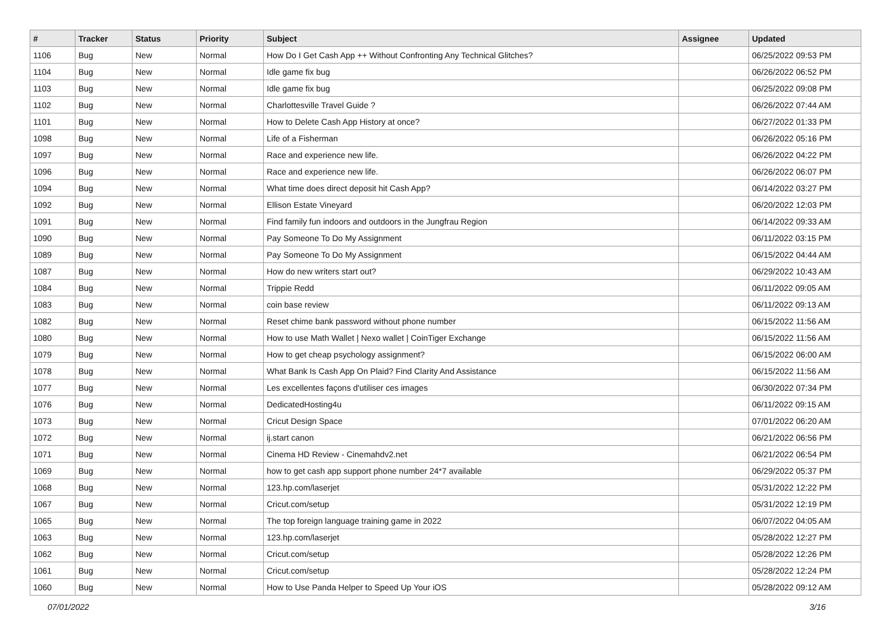| # | Tracker | Status | Priority | Subject | Assignee | Updated |
| --- | --- | --- | --- | --- | --- | --- |
| 1106 | Bug | New | Normal | How Do I Get Cash App ++ Without Confronting Any Technical Glitches? | | 06/25/2022 09:53 PM |
| 1104 | Bug | New | Normal | Idle game fix bug | | 06/26/2022 06:52 PM |
| 1103 | Bug | New | Normal | Idle game fix bug | | 06/25/2022 09:08 PM |
| 1102 | Bug | New | Normal | Charlottesville Travel Guide ? | | 06/26/2022 07:44 AM |
| 1101 | Bug | New | Normal | How to Delete Cash App History at once? | | 06/27/2022 01:33 PM |
| 1098 | Bug | New | Normal | Life of a Fisherman | | 06/26/2022 05:16 PM |
| 1097 | Bug | New | Normal | Race and experience new life. | | 06/26/2022 04:22 PM |
| 1096 | Bug | New | Normal | Race and experience new life. | | 06/26/2022 06:07 PM |
| 1094 | Bug | New | Normal | What time does direct deposit hit Cash App? | | 06/14/2022 03:27 PM |
| 1092 | Bug | New | Normal | Ellison Estate Vineyard | | 06/20/2022 12:03 PM |
| 1091 | Bug | New | Normal | Find family fun indoors and outdoors in the Jungfrau Region | | 06/14/2022 09:33 AM |
| 1090 | Bug | New | Normal | Pay Someone To Do My Assignment | | 06/11/2022 03:15 PM |
| 1089 | Bug | New | Normal | Pay Someone To Do My Assignment | | 06/15/2022 04:44 AM |
| 1087 | Bug | New | Normal | How do new writers start out? | | 06/29/2022 10:43 AM |
| 1084 | Bug | New | Normal | Trippie Redd | | 06/11/2022 09:05 AM |
| 1083 | Bug | New | Normal | coin base review | | 06/11/2022 09:13 AM |
| 1082 | Bug | New | Normal | Reset chime bank password without phone number | | 06/15/2022 11:56 AM |
| 1080 | Bug | New | Normal | How to use Math Wallet / Nexo wallet / CoinTiger Exchange | | 06/15/2022 11:56 AM |
| 1079 | Bug | New | Normal | How to get cheap psychology assignment? | | 06/15/2022 06:00 AM |
| 1078 | Bug | New | Normal | What Bank Is Cash App On Plaid? Find Clarity And Assistance | | 06/15/2022 11:56 AM |
| 1077 | Bug | New | Normal | Les excellentes façons d'utiliser ces images | | 06/30/2022 07:34 PM |
| 1076 | Bug | New | Normal | DedicatedHosting4u | | 06/11/2022 09:15 AM |
| 1073 | Bug | New | Normal | Cricut Design Space | | 07/01/2022 06:20 AM |
| 1072 | Bug | New | Normal | ij.start canon | | 06/21/2022 06:56 PM |
| 1071 | Bug | New | Normal | Cinema HD Review - Cinemahdv2.net | | 06/21/2022 06:54 PM |
| 1069 | Bug | New | Normal | how to get cash app support phone number 24*7 available | | 06/29/2022 05:37 PM |
| 1068 | Bug | New | Normal | 123.hp.com/laserjet | | 05/31/2022 12:22 PM |
| 1067 | Bug | New | Normal | Cricut.com/setup | | 05/31/2022 12:19 PM |
| 1065 | Bug | New | Normal | The top foreign language training game in 2022 | | 06/07/2022 04:05 AM |
| 1063 | Bug | New | Normal | 123.hp.com/laserjet | | 05/28/2022 12:27 PM |
| 1062 | Bug | New | Normal | Cricut.com/setup | | 05/28/2022 12:26 PM |
| 1061 | Bug | New | Normal | Cricut.com/setup | | 05/28/2022 12:24 PM |
| 1060 | Bug | New | Normal | How to Use Panda Helper to Speed Up Your iOS | | 05/28/2022 09:12 AM |
07/01/2022 3/16